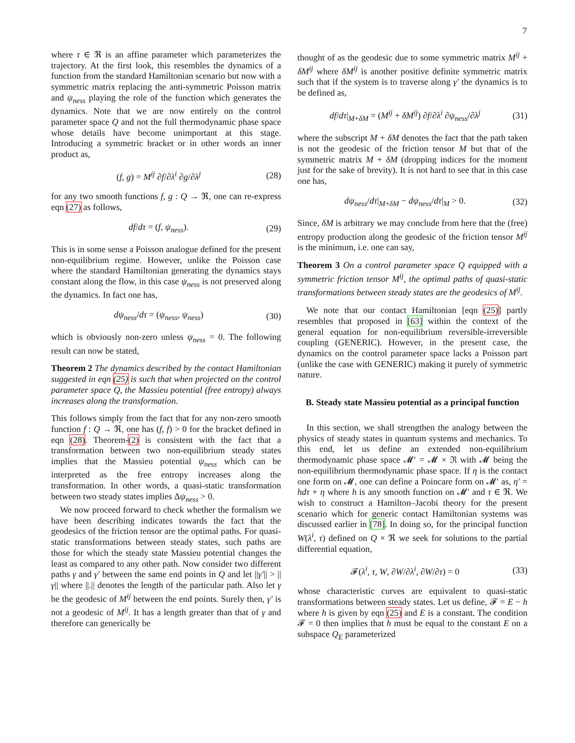7
where τ ∈ ℜ is an affine parameter which parameterizes the trajectory. At the first look, this resembles the dynamics of a function from the standard Hamiltonian scenario but now with a symmetric matrix replacing the anti-symmetric Poisson matrix and ψ<sub>ness</sub> playing the role of the function which generates the dynamics. Note that we are now entirely on the control parameter space Q and not the full thermodynamic phase space whose details have become unimportant at this stage. Introducing a symmetric bracket or in other words an inner product as,
(f, g) = M<sup>ij</sup> ∂f/∂λ<sup>i</sup> ∂g/∂λ<sup>j</sup> (28)
for any two smooth functions f, g : Q → ℜ, one can re-express eqn (27) as follows,
df/dτ = (f, ψ<sub>ness</sub>). (29)
This is in some sense a Poisson analogue defined for the present non-equilibrium regime. However, unlike the Poisson case where the standard Hamiltonian generating the dynamics stays constant along the flow, in this case ψ<sub>ness</sub> is not preserved along the dynamics. In fact one has,
dψ<sub>ness</sub>/dτ = (ψ<sub>ness</sub>, ψ<sub>ness</sub>) (30)
which is obviously non-zero unless ψ<sub>ness</sub> = 0. The following result can now be stated,
Theorem 2 The dynamics described by the contact Hamiltonian suggested in eqn (25) is such that when projected on the control parameter space Q, the Massieu potential (free entropy) always increases along the transformation.
This follows simply from the fact that for any non-zero smooth function f : Q → ℜ, one has (f, f) > 0 for the bracket defined in eqn (28). Theorem-(2) is consistent with the fact that a transformation between two non-equilibrium steady states implies that the Massieu potential ψ<sub>ness</sub> which can be interpreted as the free entropy increases along the transformation. In other words, a quasi-static transformation between two steady states implies Δψ<sub>ness</sub> > 0.
We now proceed forward to check whether the formalism we have been describing indicates towards the fact that the geodesics of the friction tensor are the optimal paths. For quasi-static transformations between steady states, such paths are those for which the steady state Massieu potential changes the least as compared to any other path. Now consider two different paths γ and γ′ between the same end points in Q and let ||γ′|| > ||γ|| where ||.|| denotes the length of the particular path. Also let γ be the geodesic of M<sup>ij</sup> between the end points. Surely then, γ′ is not a geodesic of M<sup>ij</sup>. It has a length greater than that of γ and therefore can generically be
thought of as the geodesic due to some symmetric matrix M<sup>ij</sup> + δM<sup>ij</sup> where δM<sup>ij</sup> is another positive definite symmetric matrix such that if the system is to traverse along γ′ the dynamics is to be defined as,
df/dτ|<sub>M+δM</sub> = (M<sup>ij</sup> + δM<sup>ij</sup>) ∂f/∂λ<sup>i</sup> ∂ψ<sub>ness</sub>/∂λ<sup>j</sup> (31)
where the subscript M + δM denotes the fact that the path taken is not the geodesic of the friction tensor M but that of the symmetric matrix M + δM (dropping indices for the moment just for the sake of brevity). It is not hard to see that in this case one has,
dψ<sub>ness</sub>/dτ|<sub>M+δM</sub> − dψ<sub>ness</sub>/dτ|<sub>M</sub> > 0. (32)
Since, δM is arbitrary we may conclude from here that the (free) entropy production along the geodesic of the friction tensor M<sup>ij</sup> is the minimum, i.e. one can say,
Theorem 3 On a control parameter space Q equipped with a symmetric friction tensor M<sup>ij</sup>, the optimal paths of quasi-static transformations between steady states are the geodesics of M<sup>ij</sup>.
We note that our contact Hamiltonian [eqn (25)] partly resembles that proposed in [63] within the context of the general equation for non-equilibrium reversible-irreversible coupling (GENERIC). However, in the present case, the dynamics on the control parameter space lacks a Poisson part (unlike the case with GENERIC) making it purely of symmetric nature.
B. Steady state Massieu potential as a principal function
In this section, we shall strengthen the analogy between the physics of steady states in quantum systems and mechanics. To this end, let us define an extended non-equilibrium thermodynamic phase space 𝓜′ = 𝓜 × ℜ with 𝓜 being the non-equilibrium thermodynamic phase space. If η is the contact one form on 𝓜, one can define a Poincare form on 𝓜′ as, η′ = hdτ + η where h is any smooth function on 𝓜′ and τ ∈ ℜ. We wish to construct a Hamilton–Jacobi theory for the present scenario which for generic contact Hamiltonian systems was discussed earlier in [78]. In doing so, for the principal function W(λ<sup>i</sup>, τ) defined on Q × ℜ we seek for solutions to the partial differential equation,
𝓕(λ<sup>i</sup>, τ, W, ∂W/∂λ<sup>i</sup>, ∂W/∂τ) = 0 (33)
whose characteristic curves are equivalent to quasi-static transformations between steady states. Let us define, 𝓕 = E − h where h is given by eqn (25) and E is a constant. The condition 𝓕 = 0 then implies that h must be equal to the constant E on a subspace Q<sub>E</sub> parameterized